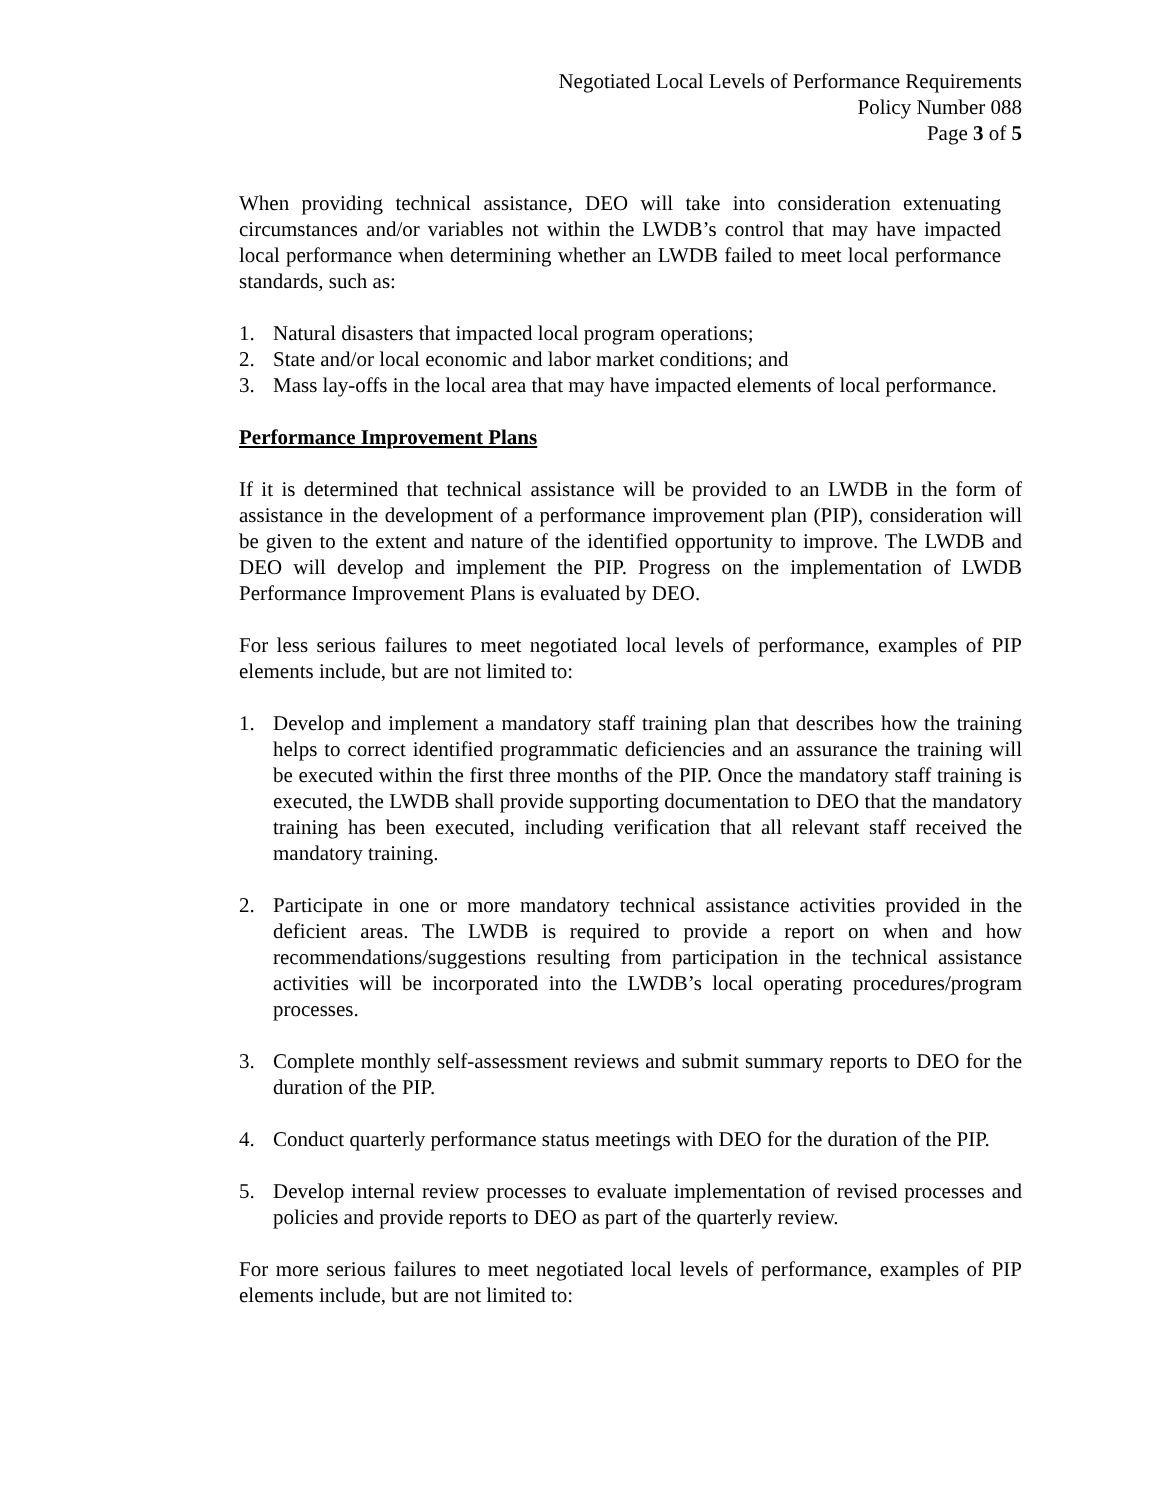Negotiated Local Levels of Performance Requirements
Policy Number 088
Page 3 of 5
When providing technical assistance, DEO will take into consideration extenuating circumstances and/or variables not within the LWDB’s control that may have impacted local performance when determining whether an LWDB failed to meet local performance standards, such as:
1. Natural disasters that impacted local program operations;
2. State and/or local economic and labor market conditions; and
3. Mass lay-offs in the local area that may have impacted elements of local performance.
Performance Improvement Plans
If it is determined that technical assistance will be provided to an LWDB in the form of assistance in the development of a performance improvement plan (PIP), consideration will be given to the extent and nature of the identified opportunity to improve. The LWDB and DEO will develop and implement the PIP. Progress on the implementation of LWDB Performance Improvement Plans is evaluated by DEO.
For less serious failures to meet negotiated local levels of performance, examples of PIP elements include, but are not limited to:
1. Develop and implement a mandatory staff training plan that describes how the training helps to correct identified programmatic deficiencies and an assurance the training will be executed within the first three months of the PIP. Once the mandatory staff training is executed, the LWDB shall provide supporting documentation to DEO that the mandatory training has been executed, including verification that all relevant staff received the mandatory training.
2. Participate in one or more mandatory technical assistance activities provided in the deficient areas. The LWDB is required to provide a report on when and how recommendations/suggestions resulting from participation in the technical assistance activities will be incorporated into the LWDB’s local operating procedures/program processes.
3. Complete monthly self-assessment reviews and submit summary reports to DEO for the duration of the PIP.
4. Conduct quarterly performance status meetings with DEO for the duration of the PIP.
5. Develop internal review processes to evaluate implementation of revised processes and policies and provide reports to DEO as part of the quarterly review.
For more serious failures to meet negotiated local levels of performance, examples of PIP elements include, but are not limited to: